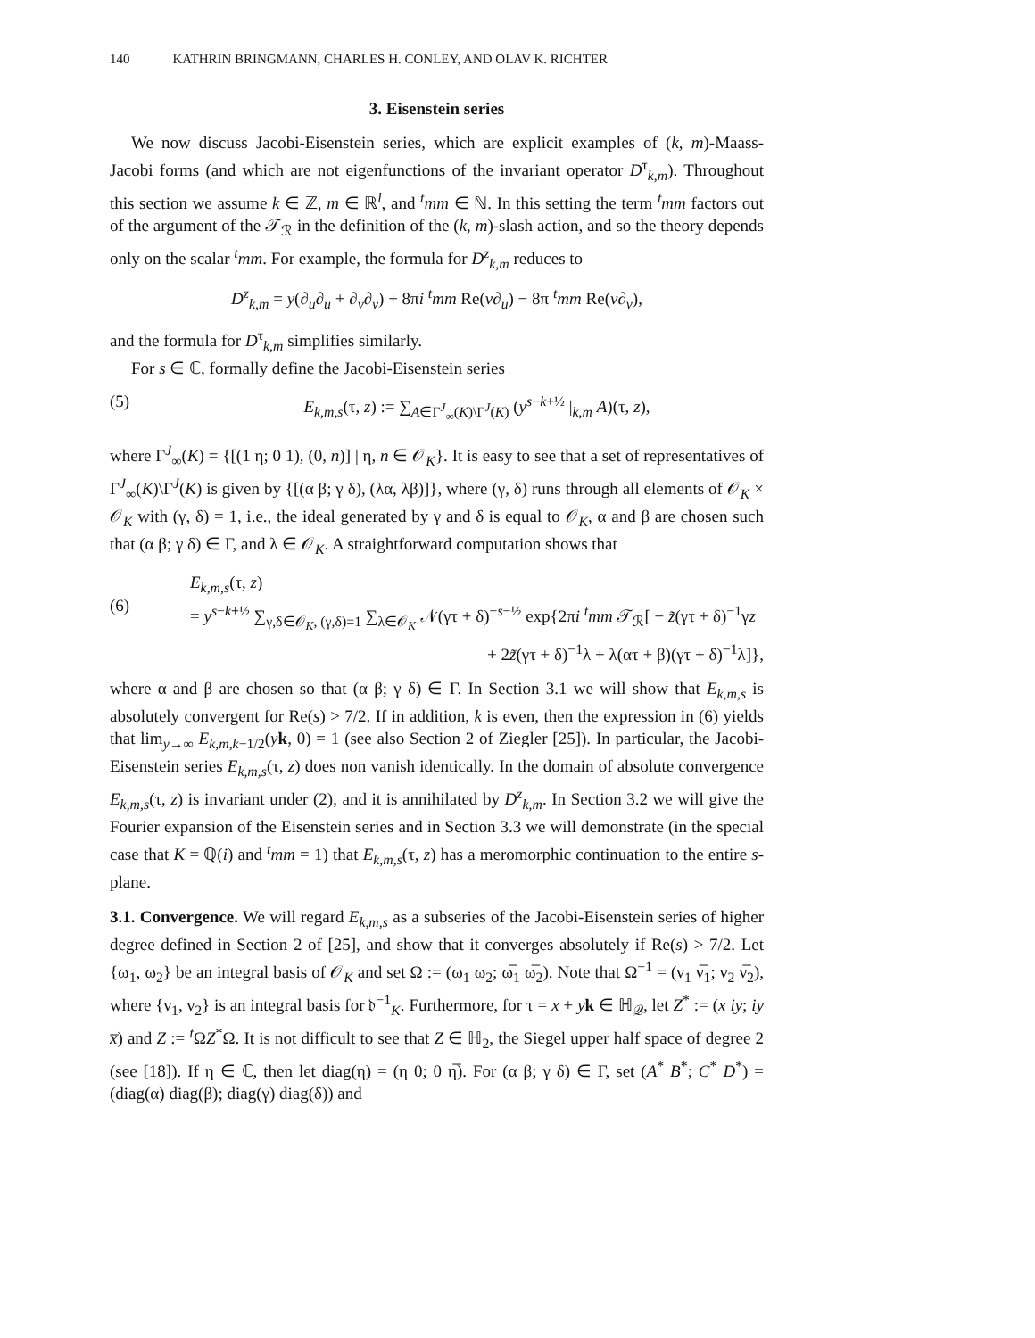140 KATHRIN BRINGMANN, CHARLES H. CONLEY, AND OLAV K. RICHTER
3. Eisenstein series
We now discuss Jacobi-Eisenstein series, which are explicit examples of (k, m)-Maass-Jacobi forms (and which are not eigenfunctions of the invariant operator D<sup>τ</sup><sub>k,m</sub>). Throughout this section we assume k ∈ ℤ, m ∈ ℝ<sup>l</sup>, and <sup>t</sup>mm ∈ ℕ. In this setting the term <sup>t</sup>mm factors out of the argument of the 𝒯<sub>ℛ</sub> in the definition of the (k, m)-slash action, and so the theory depends only on the scalar <sup>t</sup>mm. For example, the formula for D<sup>z</sup><sub>k,m</sub> reduces to
D<sup>z</sup><sub>k,m</sub> = y(∂<sub>u</sub>∂<sub>u̅</sub> + ∂<sub>v</sub>∂<sub>v̅</sub>) + 8πi <sup>t</sup>mm Re(v∂<sub>u</sub>) − 8π <sup>t</sup>mm Re(v∂<sub>v</sub>),
and the formula for D<sup>τ</sup><sub>k,m</sub> simplifies similarly.
For s ∈ ℂ, formally define the Jacobi-Eisenstein series
(5) E<sub>k,m,s</sub>(τ, z) := ∑<sub>A∈Γ<sup>J</sup><sub>∞</sub>(K)\Γ<sup>J</sup>(K)</sub> (y<sup>s−k+½</sup> |<sub>k,m</sub> A)(τ, z),
where Γ<sup>J</sup><sub>∞</sub>(K) = {[(1 η; 0 1), (0, n)] | η, n ∈ 𝒪<sub>K</sub>}. It is easy to see that a set of representatives of Γ<sup>J</sup><sub>∞</sub>(K)\Γ<sup>J</sup>(K) is given by {[(α β; γ δ), (λα, λβ)]}, where (γ, δ) runs through all elements of 𝒪<sub>K</sub> × 𝒪<sub>K</sub> with (γ, δ) = 1, i.e., the ideal generated by γ and δ is equal to 𝒪<sub>K</sub>, α and β are chosen such that (α β; γ δ) ∈ Γ, and λ ∈ 𝒪<sub>K</sub>. A straightforward computation shows that
(6) E<sub>k,m,s</sub>(τ, z)
= y<sup>s−k+½</sup> ∑<sub>γ,δ∈𝒪<sub>K</sub>, (γ,δ)=1</sub> ∑<sub>λ∈𝒪<sub>K</sub></sub> 𝒩(γτ + δ)<sup>−s−½</sup> exp{2πi <sup>t</sup>mm 𝒯<sub>ℛ</sub>[ − z̃(γτ + δ)<sup>−1</sup>γz
+ 2z̃(γτ + δ)<sup>−1</sup>λ + λ(ατ + β)(γτ + δ)<sup>−1</sup>λ]},
where α and β are chosen so that (α β; γ δ) ∈ Γ. In Section 3.1 we will show that E<sub>k,m,s</sub> is absolutely convergent for Re(s) > 7/2. If in addition, k is even, then the expression in (6) yields that lim<sub>y→∞</sub> E<sub>k,m,k−1/2</sub>(yk, 0) = 1 (see also Section 2 of Ziegler [25]). In particular, the Jacobi-Eisenstein series E<sub>k,m,s</sub>(τ, z) does non vanish identically. In the domain of absolute convergence E<sub>k,m,s</sub>(τ, z) is invariant under (2), and it is annihilated by D<sup>z</sup><sub>k,m</sub>. In Section 3.2 we will give the Fourier expansion of the Eisenstein series and in Section 3.3 we will demonstrate (in the special case that K = ℚ(i) and <sup>t</sup>mm = 1) that E<sub>k,m,s</sub>(τ, z) has a meromorphic continuation to the entire s-plane.
3.1. Convergence. We will regard E<sub>k,m,s</sub> as a subseries of the Jacobi-Eisenstein series of higher degree defined in Section 2 of [25], and show that it converges absolutely if Re(s) > 7/2. Let {ω<sub>1</sub>, ω<sub>2</sub>} be an integral basis of 𝒪<sub>K</sub> and set Ω := (ω<sub>1</sub> ω<sub>2</sub>; ω̅<sub>1</sub> ω̅<sub>2</sub>). Note that Ω<sup>−1</sup> = (ν<sub>1</sub> ν̅<sub>1</sub>; ν<sub>2</sub> ν̅<sub>2</sub>), where {ν<sub>1</sub>, ν<sub>2</sub>} is an integral basis for 𝔡<sup>−1</sup><sub>K</sub>. Furthermore, for τ = x + yk ∈ ℍ<sub>𝒬</sub>, let Z<sup>*</sup> := (x iy; iy x̅) and Z := <sup>t</sup>ΩZ<sup>*</sup>Ω. It is not difficult to see that Z ∈ ℍ<sub>2</sub>, the Siegel upper half space of degree 2 (see [18]). If η ∈ ℂ, then let diag(η) = (η 0; 0 η̅). For (α β; γ δ) ∈ Γ, set (A<sup>*</sup> B<sup>*</sup>; C<sup>*</sup> D<sup>*</sup>) = (diag(α) diag(β); diag(γ) diag(δ)) and